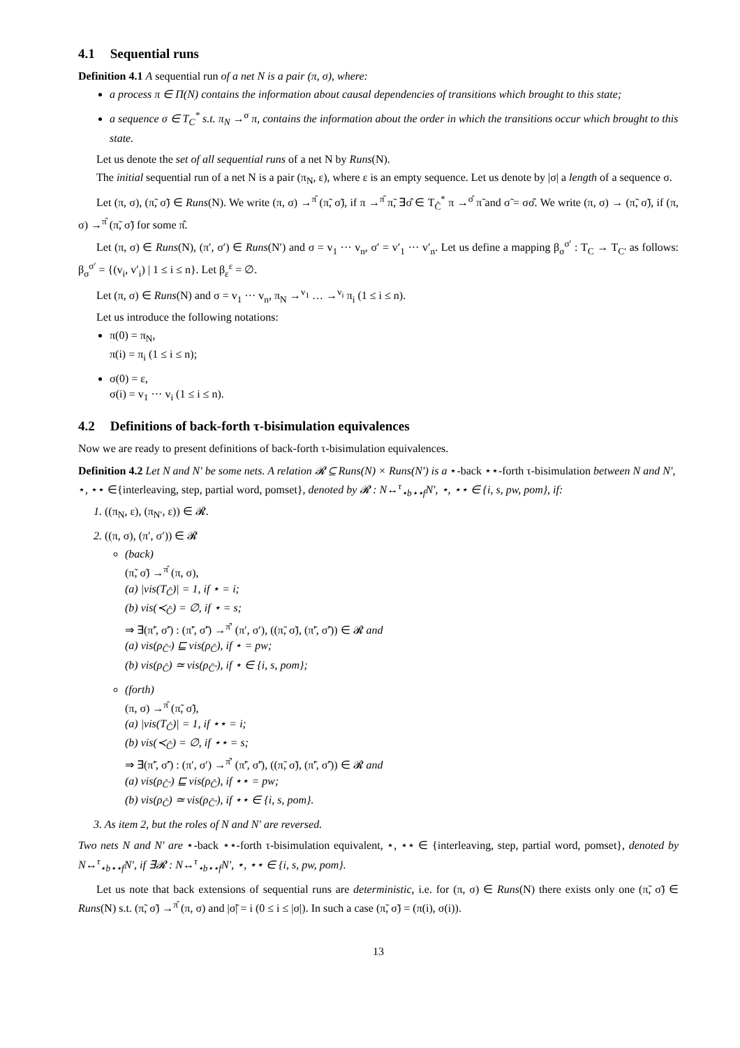4.1 Sequential runs
Definition 4.1 A sequential run of a net N is a pair (π, σ), where:
a process π ∈ Π(N) contains the information about causal dependencies of transitions which brought to this state;
a sequence σ ∈ T<sub>C</sub><sup>*</sup> s.t. π<sub>N</sub> →<sup>σ</sup> π, contains the information about the order in which the transitions occur which brought to this state.
Let us denote the set of all sequential runs of a net N by Runs(N).
The initial sequential run of a net N is a pair (π<sub>N</sub>, ε), where ε is an empty sequence. Let us denote by |σ| a length of a sequence σ.
Let (π, σ), (π̃, σ̃) ∈ Runs(N). We write (π, σ) →<sup>π̂</sup> (π̃, σ̃), if π →<sup>π̂</sup> π̃, ∃σ̂ ∈ T<sub>Ĉ</sub><sup>*</sup> π →<sup>σ̂</sup> π̃ and σ̃ = σσ̂. We write (π, σ) → (π̃, σ̃), if (π, σ) →<sup>π̂</sup> (π̃, σ̃) for some π̂.
Let (π, σ) ∈ Runs(N), (π′, σ′) ∈ Runs(N′) and σ = v<sub>1</sub> ··· v<sub>n</sub>, σ′ = v′<sub>1</sub> ··· v′<sub>n</sub>. Let us define a mapping β<sub>σ</sub><sup>σ′</sup> : T<sub>C</sub> → T<sub>C′</sub> as follows: β<sub>σ</sub><sup>σ′</sup> = {(v<sub>i</sub>, v′<sub>i</sub>) | 1 ≤ i ≤ n}. Let β<sub>ε</sub><sup>ε</sup> = ∅.
Let (π, σ) ∈ Runs(N) and σ = v<sub>1</sub> ··· v<sub>n</sub>, π<sub>N</sub> →<sup>v<sub>1</sub></sup> … →<sup>v<sub>i</sub></sup> π<sub>i</sub> (1 ≤ i ≤ n).
Let us introduce the following notations:
π(0) = π<sub>N</sub>,
π(i) = π<sub>i</sub> (1 ≤ i ≤ n);
σ(0) = ε,
σ(i) = v<sub>1</sub> ··· v<sub>i</sub> (1 ≤ i ≤ n).
4.2 Definitions of back-forth τ-bisimulation equivalences
Now we are ready to present definitions of back-forth τ-bisimulation equivalences.
Definition 4.2 Let N and N′ be some nets. A relation 𝓡 ⊆ Runs(N) × Runs(N′) is a ⋆-back ⋆⋆-forth τ-bisimulation between N and N′,
⋆, ⋆⋆ ∈{interleaving, step, partial word, pomset}, denoted by 𝓡 : N↔<sup>τ</sup><sub>⋆b⋆⋆f</sub>N′, ⋆, ⋆⋆ ∈ {i, s, pw, pom}, if:
1. ((π<sub>N</sub>, ε), (π<sub>N′</sub>, ε)) ∈ 𝓡.
2. ((π, σ), (π′, σ′)) ∈ 𝓡
(back)
(π̃, σ̃) →<sup>π̂</sup> (π, σ),
(a) |vis(T<sub>Ĉ</sub>)| = 1, if ⋆ = i;
(b) vis(≺<sub>Ĉ</sub>) = ∅, if ⋆ = s;
⇒ ∃(π̃′, σ̃′) : (π̃′, σ̃′) →<sup>π̂′</sup> (π′, σ′), ((π̃, σ̃), (π̃′, σ̃′)) ∈ 𝓡 and
(a) vis(ρ<sub>Ĉ′</sub>) ⊑ vis(ρ<sub>Ĉ</sub>), if ⋆ = pw;
(b) vis(ρ<sub>Ĉ</sub>) ≃ vis(ρ<sub>Ĉ′</sub>), if ⋆ ∈ {i, s, pom};
(forth)
(π, σ) →<sup>π̂</sup> (π̃, σ̃),
(a) |vis(T<sub>Ĉ</sub>)| = 1, if ⋆⋆ = i;
(b) vis(≺<sub>Ĉ</sub>) = ∅, if ⋆⋆ = s;
⇒ ∃(π̃′, σ̃′) : (π′, σ′) →<sup>π̂′</sup> (π̃′, σ̃′), ((π̃, σ̃), (π̃′, σ̃′)) ∈ 𝓡 and
(a) vis(ρ<sub>Ĉ′</sub>) ⊑ vis(ρ<sub>Ĉ</sub>), if ⋆⋆ = pw;
(b) vis(ρ<sub>Ĉ</sub>) ≃ vis(ρ<sub>Ĉ′</sub>), if ⋆⋆ ∈ {i, s, pom}.
3. As item 2, but the roles of N and N′ are reversed.
Two nets N and N′ are ⋆-back ⋆⋆-forth τ-bisimulation equivalent, ⋆, ⋆⋆ ∈ {interleaving, step, partial word, pomset}, denoted by N↔<sup>τ</sup><sub>⋆b⋆⋆f</sub>N′, if ∃𝓡 : N↔<sup>τ</sup><sub>⋆b⋆⋆f</sub>N′, ⋆, ⋆⋆ ∈ {i, s, pw, pom}.
Let us note that back extensions of sequential runs are deterministic, i.e. for (π, σ) ∈ Runs(N) there exists only one (π̃, σ̃) ∈ Runs(N) s.t. (π̃, σ̃) →<sup>π̂</sup> (π, σ) and |σ̃| = i (0 ≤ i ≤ |σ|). In such a case (π̃, σ̃) = (π(i), σ(i)).
13